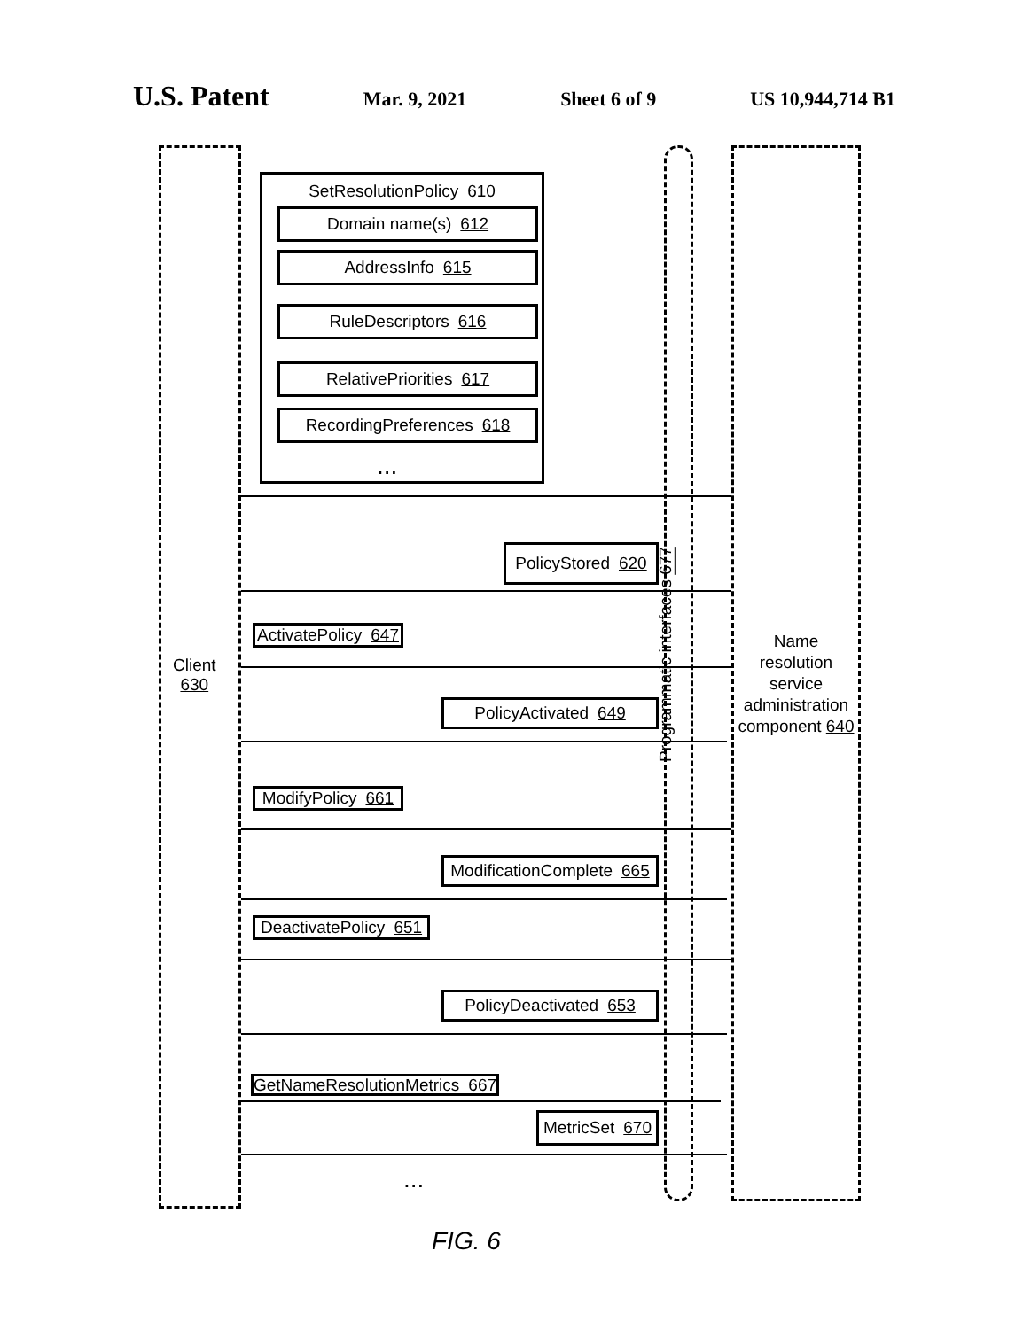U.S. Patent Mar. 9, 2021 Sheet 6 of 9 US 10,944,714 B1
SetResolutionPolicy 610
Domain name(s) 612
AddressInfo 615
RuleDescriptors 616
RelativePriorities 617
RecordingPreferences 618
...
PolicyStored 620
ActivatePolicy 647
Client
630
PolicyActivated 649
Programmatic interfaces 677
Name resolution service administration component 640
ModifyPolicy 661
ModificationComplete 665
DeactivatePolicy 651
PolicyDeactivated 653
GetNameResolutionMetrics 667
MetricSet 670
...
FIG. 6